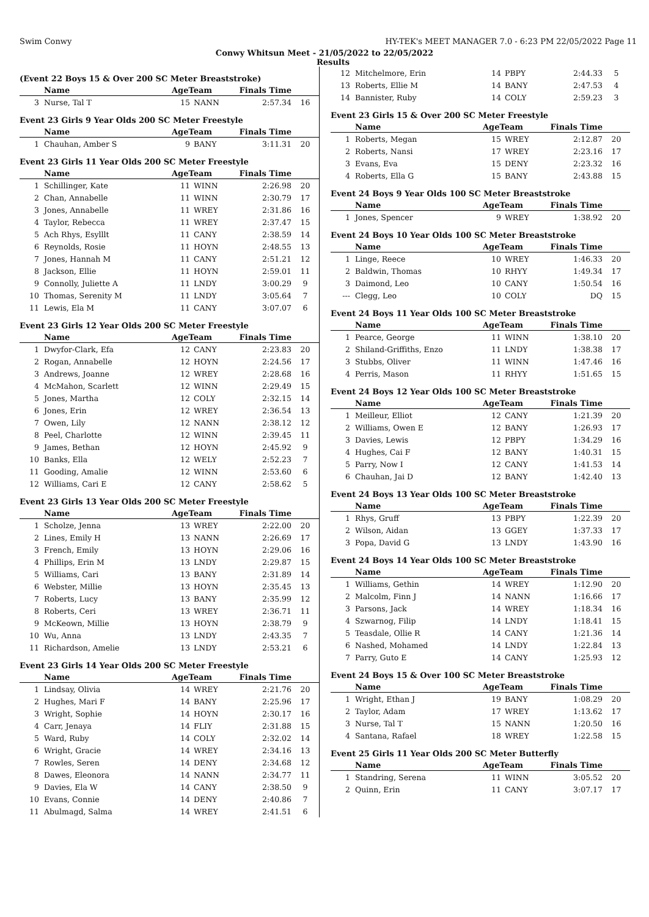Swim Conwy HY-TEK's MEET MANAGER 7.0 - 6:23 PM 22/05/2022 Page 11
Conwy Whitsun Meet - 21/05/2022 to 22/05/2022
Results
(Event 22 Boys 15 & Over 200 SC Meter Breaststroke)
| | Name | AgeTeam | | Finals Time | |
| --- | --- | --- | --- | --- | --- |
| 3 | Nurse, Tal T | 15 | NANN | 2:57.34 | 16 |
Event 23 Girls 9 Year Olds 200 SC Meter Freestyle
| | Name | AgeTeam | | Finals Time | |
| --- | --- | --- | --- | --- | --- |
| 1 | Chauhan, Amber S | 9 | BANY | 3:11.31 | 20 |
Event 23 Girls 11 Year Olds 200 SC Meter Freestyle
| | Name | AgeTeam | | Finals Time | |
| --- | --- | --- | --- | --- | --- |
| 1 | Schillinger, Kate | 11 | WINN | 2:26.98 | 20 |
| 2 | Chan, Annabelle | 11 | WINN | 2:30.79 | 17 |
| 3 | Jones, Annabelle | 11 | WREY | 2:31.86 | 16 |
| 4 | Taylor, Rebecca | 11 | WREY | 2:37.47 | 15 |
| 5 | Ach Rhys, Esylllt | 11 | CANY | 2:38.59 | 14 |
| 6 | Reynolds, Rosie | 11 | HOYN | 2:48.55 | 13 |
| 7 | Jones, Hannah M | 11 | CANY | 2:51.21 | 12 |
| 8 | Jackson, Ellie | 11 | HOYN | 2:59.01 | 11 |
| 9 | Connolly, Juliette A | 11 | LNDY | 3:00.29 | 9 |
| 10 | Thomas, Serenity M | 11 | LNDY | 3:05.64 | 7 |
| 11 | Lewis, Ela M | 11 | CANY | 3:07.07 | 6 |
Event 23 Girls 12 Year Olds 200 SC Meter Freestyle
| | Name | AgeTeam | | Finals Time | |
| --- | --- | --- | --- | --- | --- |
| 1 | Dwyfor-Clark, Efa | 12 | CANY | 2:23.83 | 20 |
| 2 | Rogan, Annabelle | 12 | HOYN | 2:24.56 | 17 |
| 3 | Andrews, Joanne | 12 | WREY | 2:28.68 | 16 |
| 4 | McMahon, Scarlett | 12 | WINN | 2:29.49 | 15 |
| 5 | Jones, Martha | 12 | COLY | 2:32.15 | 14 |
| 6 | Jones, Erin | 12 | WREY | 2:36.54 | 13 |
| 7 | Owen, Lily | 12 | NANN | 2:38.12 | 12 |
| 8 | Peel, Charlotte | 12 | WINN | 2:39.45 | 11 |
| 9 | James, Bethan | 12 | HOYN | 2:45.92 | 9 |
| 10 | Banks, Ella | 12 | WELY | 2:52.23 | 7 |
| 11 | Gooding, Amalie | 12 | WINN | 2:53.60 | 6 |
| 12 | Williams, Cari E | 12 | CANY | 2:58.62 | 5 |
Event 23 Girls 13 Year Olds 200 SC Meter Freestyle
| | Name | AgeTeam | | Finals Time | |
| --- | --- | --- | --- | --- | --- |
| 1 | Scholze, Jenna | 13 | WREY | 2:22.00 | 20 |
| 2 | Lines, Emily H | 13 | NANN | 2:26.69 | 17 |
| 3 | French, Emily | 13 | HOYN | 2:29.06 | 16 |
| 4 | Phillips, Erin M | 13 | LNDY | 2:29.87 | 15 |
| 5 | Williams, Cari | 13 | BANY | 2:31.89 | 14 |
| 6 | Webster, Millie | 13 | HOYN | 2:35.45 | 13 |
| 7 | Roberts, Lucy | 13 | BANY | 2:35.99 | 12 |
| 8 | Roberts, Ceri | 13 | WREY | 2:36.71 | 11 |
| 9 | McKeown, Millie | 13 | HOYN | 2:38.79 | 9 |
| 10 | Wu, Anna | 13 | LNDY | 2:43.35 | 7 |
| 11 | Richardson, Amelie | 13 | LNDY | 2:53.21 | 6 |
Event 23 Girls 14 Year Olds 200 SC Meter Freestyle
| | Name | AgeTeam | | Finals Time | |
| --- | --- | --- | --- | --- | --- |
| 1 | Lindsay, Olivia | 14 | WREY | 2:21.76 | 20 |
| 2 | Hughes, Mari F | 14 | BANY | 2:25.96 | 17 |
| 3 | Wright, Sophie | 14 | HOYN | 2:30.17 | 16 |
| 4 | Carr, Jenaya | 14 | FLIY | 2:31.88 | 15 |
| 5 | Ward, Ruby | 14 | COLY | 2:32.02 | 14 |
| 6 | Wright, Gracie | 14 | WREY | 2:34.16 | 13 |
| 7 | Rowles, Seren | 14 | DENY | 2:34.68 | 12 |
| 8 | Dawes, Eleonora | 14 | NANN | 2:34.77 | 11 |
| 9 | Davies, Ela W | 14 | CANY | 2:38.50 | 9 |
| 10 | Evans, Connie | 14 | DENY | 2:40.86 | 7 |
| 11 | Abulmagd, Salma | 14 | WREY | 2:41.51 | 6 |
| 12 | Mitchelmore, Erin | 14 | PBPY | 2:44.33 | 5 |
| 13 | Roberts, Ellie M | 14 | BANY | 2:47.53 | 4 |
| 14 | Bannister, Ruby | 14 | COLY | 2:59.23 | 3 |
Event 23 Girls 15 & Over 200 SC Meter Freestyle
| | Name | AgeTeam | | Finals Time | |
| --- | --- | --- | --- | --- | --- |
| 1 | Roberts, Megan | 15 | WREY | 2:12.87 | 20 |
| 2 | Roberts, Nansi | 17 | WREY | 2:23.16 | 17 |
| 3 | Evans, Eva | 15 | DENY | 2:23.32 | 16 |
| 4 | Roberts, Ella G | 15 | BANY | 2:43.88 | 15 |
Event 24 Boys 9 Year Olds 100 SC Meter Breaststroke
| | Name | AgeTeam | | Finals Time | |
| --- | --- | --- | --- | --- | --- |
| 1 | Jones, Spencer | 9 | WREY | 1:38.92 | 20 |
Event 24 Boys 10 Year Olds 100 SC Meter Breaststroke
| | Name | AgeTeam | | Finals Time | |
| --- | --- | --- | --- | --- | --- |
| 1 | Linge, Reece | 10 | WREY | 1:46.33 | 20 |
| 2 | Baldwin, Thomas | 10 | RHYY | 1:49.34 | 17 |
| 3 | Daimond, Leo | 10 | CANY | 1:50.54 | 16 |
| --- | Clegg, Leo | 10 | COLY | DQ | 15 |
Event 24 Boys 11 Year Olds 100 SC Meter Breaststroke
| | Name | AgeTeam | | Finals Time | |
| --- | --- | --- | --- | --- | --- |
| 1 | Pearce, George | 11 | WINN | 1:38.10 | 20 |
| 2 | Shiland-Griffiths, Enzo | 11 | LNDY | 1:38.38 | 17 |
| 3 | Stubbs, Oliver | 11 | WINN | 1:47.46 | 16 |
| 4 | Perris, Mason | 11 | RHYY | 1:51.65 | 15 |
Event 24 Boys 12 Year Olds 100 SC Meter Breaststroke
| | Name | AgeTeam | | Finals Time | |
| --- | --- | --- | --- | --- | --- |
| 1 | Meilleur, Elliot | 12 | CANY | 1:21.39 | 20 |
| 2 | Williams, Owen E | 12 | BANY | 1:26.93 | 17 |
| 3 | Davies, Lewis | 12 | PBPY | 1:34.29 | 16 |
| 4 | Hughes, Cai F | 12 | BANY | 1:40.31 | 15 |
| 5 | Parry, Now I | 12 | CANY | 1:41.53 | 14 |
| 6 | Chauhan, Jai D | 12 | BANY | 1:42.40 | 13 |
Event 24 Boys 13 Year Olds 100 SC Meter Breaststroke
| | Name | AgeTeam | | Finals Time | |
| --- | --- | --- | --- | --- | --- |
| 1 | Rhys, Gruff | 13 | PBPY | 1:22.39 | 20 |
| 2 | Wilson, Aidan | 13 | GGEY | 1:37.33 | 17 |
| 3 | Popa, David G | 13 | LNDY | 1:43.90 | 16 |
Event 24 Boys 14 Year Olds 100 SC Meter Breaststroke
| | Name | AgeTeam | | Finals Time | |
| --- | --- | --- | --- | --- | --- |
| 1 | Williams, Gethin | 14 | WREY | 1:12.90 | 20 |
| 2 | Malcolm, Finn J | 14 | NANN | 1:16.66 | 17 |
| 3 | Parsons, Jack | 14 | WREY | 1:18.34 | 16 |
| 4 | Szwarnog, Filip | 14 | LNDY | 1:18.41 | 15 |
| 5 | Teasdale, Ollie R | 14 | CANY | 1:21.36 | 14 |
| 6 | Nashed, Mohamed | 14 | LNDY | 1:22.84 | 13 |
| 7 | Parry, Guto E | 14 | CANY | 1:25.93 | 12 |
Event 24 Boys 15 & Over 100 SC Meter Breaststroke
| | Name | AgeTeam | | Finals Time | |
| --- | --- | --- | --- | --- | --- |
| 1 | Wright, Ethan J | 19 | BANY | 1:08.29 | 20 |
| 2 | Taylor, Adam | 17 | WREY | 1:13.62 | 17 |
| 3 | Nurse, Tal T | 15 | NANN | 1:20.50 | 16 |
| 4 | Santana, Rafael | 18 | WREY | 1:22.58 | 15 |
Event 25 Girls 11 Year Olds 200 SC Meter Butterfly
| | Name | AgeTeam | | Finals Time | |
| --- | --- | --- | --- | --- | --- |
| 1 | Standring, Serena | 11 | WINN | 3:05.52 | 20 |
| 2 | Quinn, Erin | 11 | CANY | 3:07.17 | 17 |